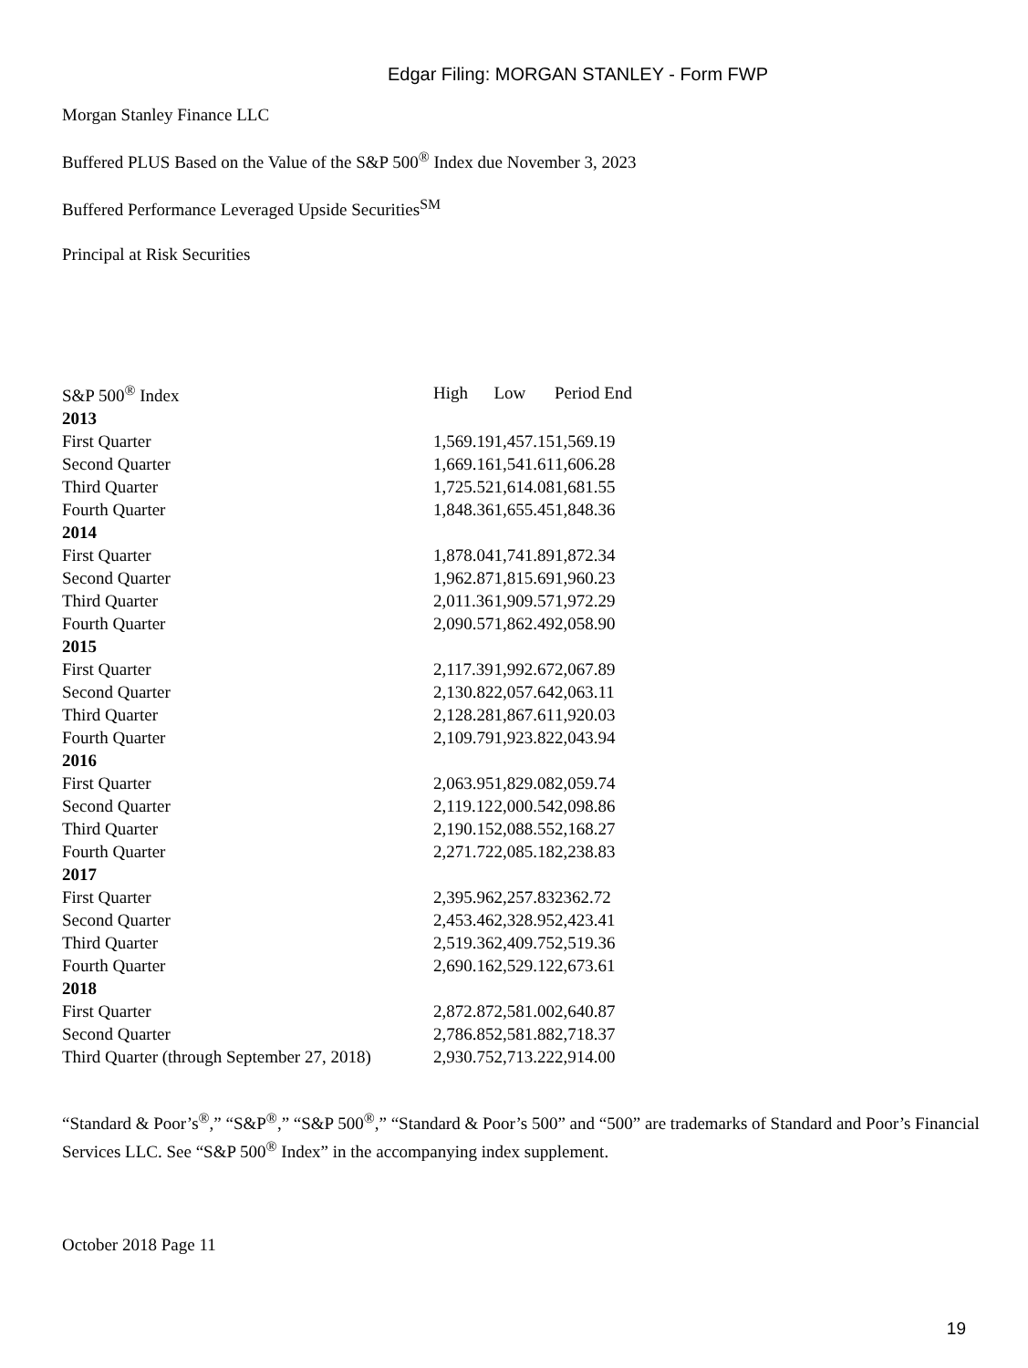Edgar Filing: MORGAN STANLEY - Form FWP
Morgan Stanley Finance LLC
Buffered PLUS Based on the Value of the S&P 500<sup>®</sup> Index due November 3, 2023
Buffered Performance Leveraged Upside Securities<sup>SM</sup>
Principal at Risk Securities
| S&P 500<sup>®</sup> Index | High | Low | Period End |
| --- | --- | --- | --- |
| 2013 | | | |
| First Quarter | 1,569.19 | 1,457.15 | 1,569.19 |
| Second Quarter | 1,669.16 | 1,541.61 | 1,606.28 |
| Third Quarter | 1,725.52 | 1,614.08 | 1,681.55 |
| Fourth Quarter | 1,848.36 | 1,655.45 | 1,848.36 |
| 2014 | | | |
| First Quarter | 1,878.04 | 1,741.89 | 1,872.34 |
| Second Quarter | 1,962.87 | 1,815.69 | 1,960.23 |
| Third Quarter | 2,011.36 | 1,909.57 | 1,972.29 |
| Fourth Quarter | 2,090.57 | 1,862.49 | 2,058.90 |
| 2015 | | | |
| First Quarter | 2,117.39 | 1,992.67 | 2,067.89 |
| Second Quarter | 2,130.82 | 2,057.64 | 2,063.11 |
| Third Quarter | 2,128.28 | 1,867.61 | 1,920.03 |
| Fourth Quarter | 2,109.79 | 1,923.82 | 2,043.94 |
| 2016 | | | |
| First Quarter | 2,063.95 | 1,829.08 | 2,059.74 |
| Second Quarter | 2,119.12 | 2,000.54 | 2,098.86 |
| Third Quarter | 2,190.15 | 2,088.55 | 2,168.27 |
| Fourth Quarter | 2,271.72 | 2,085.18 | 2,238.83 |
| 2017 | | | |
| First Quarter | 2,395.96 | 2,257.83 | 2362.72 |
| Second Quarter | 2,453.46 | 2,328.95 | 2,423.41 |
| Third Quarter | 2,519.36 | 2,409.75 | 2,519.36 |
| Fourth Quarter | 2,690.16 | 2,529.12 | 2,673.61 |
| 2018 | | | |
| First Quarter | 2,872.87 | 2,581.00 | 2,640.87 |
| Second Quarter | 2,786.85 | 2,581.88 | 2,718.37 |
| Third Quarter (through September 27, 2018) | 2,930.75 | 2,713.22 | 2,914.00 |
“Standard & Poor’s<sup>®</sup>,” “S&P<sup>®</sup>,” “S&P 500<sup>®</sup>,” “Standard & Poor’s 500” and “500” are trademarks of Standard and Poor’s Financial Services LLC. See “S&P 500<sup>®</sup> Index” in the accompanying index supplement.
October 2018 Page 11
19